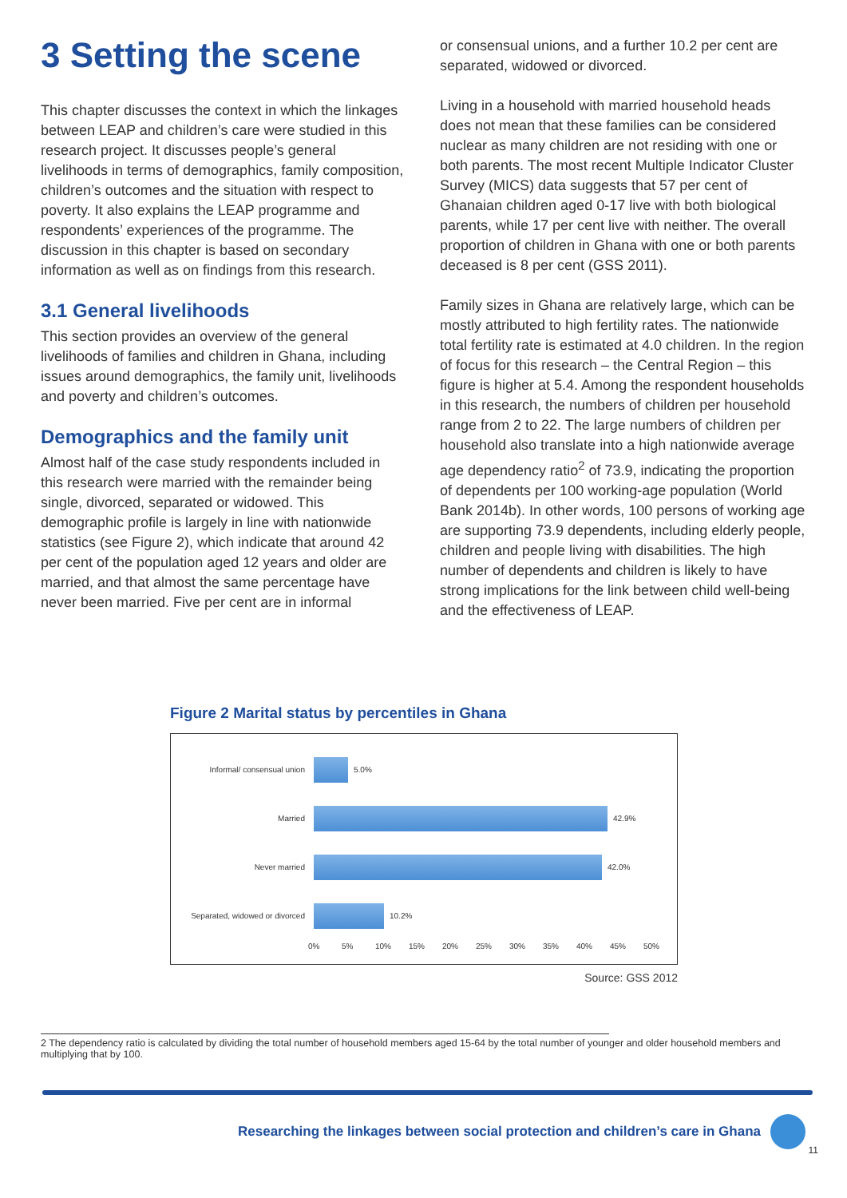3 Setting the scene
This chapter discusses the context in which the linkages between LEAP and children’s care were studied in this research project. It discusses people’s general livelihoods in terms of demographics, family composition, children’s outcomes and the situation with respect to poverty. It also explains the LEAP programme and respondents’ experiences of the programme. The discussion in this chapter is based on secondary information as well as on findings from this research.
3.1 General livelihoods
This section provides an overview of the general livelihoods of families and children in Ghana, including issues around demographics, the family unit, livelihoods and poverty and children’s outcomes.
Demographics and the family unit
Almost half of the case study respondents included in this research were married with the remainder being single, divorced, separated or widowed. This demographic profile is largely in line with nationwide statistics (see Figure 2), which indicate that around 42 per cent of the population aged 12 years and older are married, and that almost the same percentage have never been married. Five per cent are in informal
or consensual unions, and a further 10.2 per cent are separated, widowed or divorced.
Living in a household with married household heads does not mean that these families can be considered nuclear as many children are not residing with one or both parents. The most recent Multiple Indicator Cluster Survey (MICS) data suggests that 57 per cent of Ghanaian children aged 0-17 live with both biological parents, while 17 per cent live with neither. The overall proportion of children in Ghana with one or both parents deceased is 8 per cent (GSS 2011).
Family sizes in Ghana are relatively large, which can be mostly attributed to high fertility rates. The nationwide total fertility rate is estimated at 4.0 children. In the region of focus for this research – the Central Region – this figure is higher at 5.4. Among the respondent households in this research, the numbers of children per household range from 2 to 22. The large numbers of children per household also translate into a high nationwide average age dependency ratio<sup>2</sup> of 73.9, indicating the proportion of dependents per 100 working-age population (World Bank 2014b). In other words, 100 persons of working age are supporting 73.9 dependents, including elderly people, children and people living with disabilities. The high number of dependents and children is likely to have strong implications for the link between child well-being and the effectiveness of LEAP.
Figure 2 Marital status by percentiles in Ghana
Informal/ consensual union 5.0%
Married 42.9%
Never married 42.0%
Separated, widowed or divorced
10.2%
0% 5% 10% 15% 20% 25% 30% 35% 40% 45% 50%
Source: GSS 2012
2 The dependency ratio is calculated by dividing the total number of household members aged 15-64 by the total number of younger and older household members and multiplying that by 100.
Researching the linkages between social protection and children’s care in Ghana
11